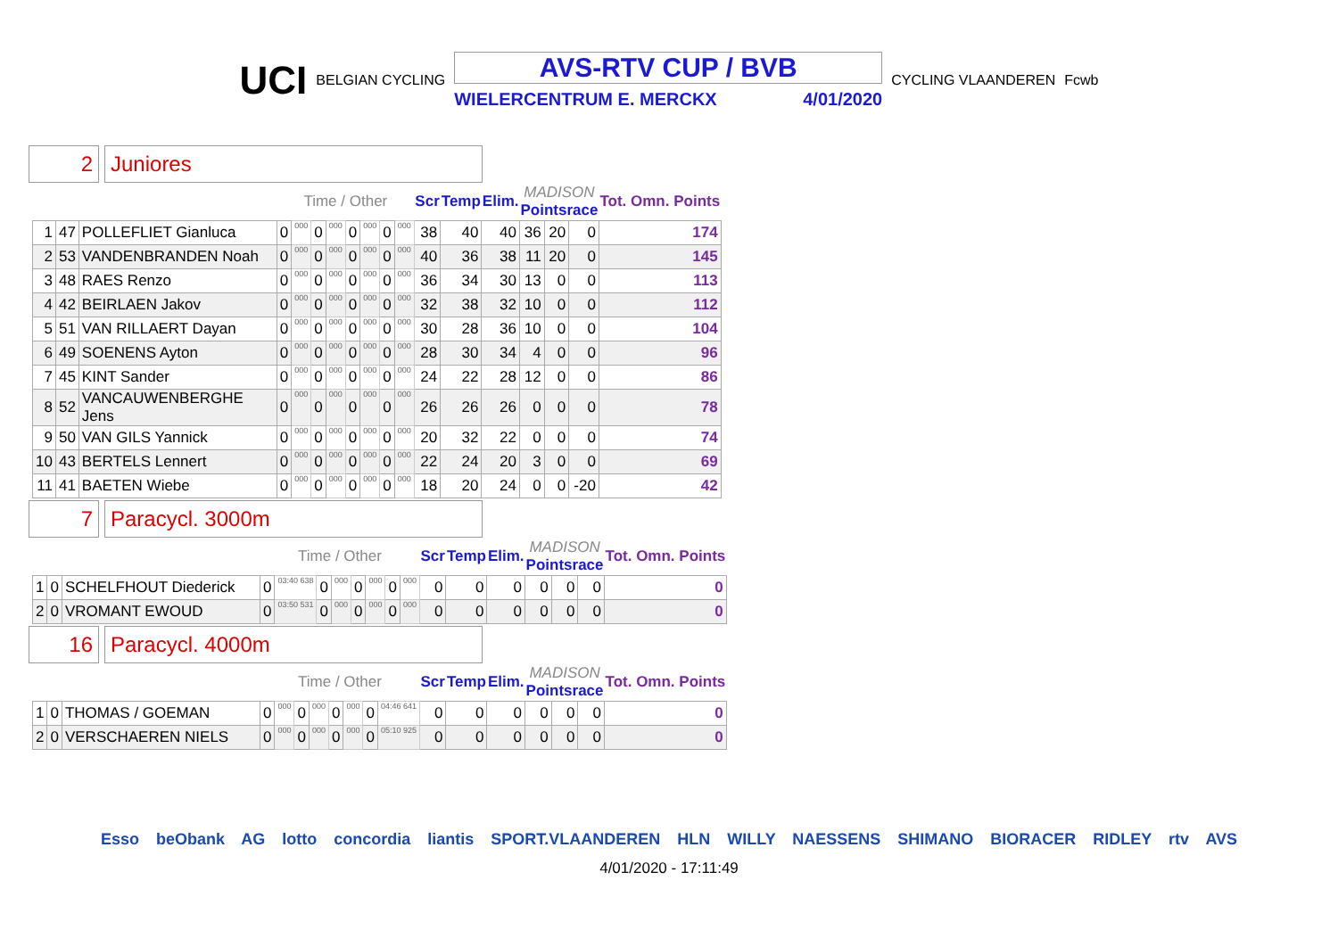UCI BELGIAN CYCLING
AVS-RTV CUP / BVB
WIELERCENTRUM E. MERCKX 4/01/2020
CYCLING VLAANDEREN Fcwb
2 Juniores
| | | | Time / Other | | | | | | | | Scr | Temp | Elim. | MADISON Pointsrace | | | Tot. Omn. Points |
| --- | --- | --- | --- | --- | --- | --- | --- | --- | --- | --- | --- | --- | --- | --- | --- | --- | --- |
| 1 | 47 | POLLEFLIET Gianluca | 0 | 000 | 0 | 000 | 0 | 000 | 0 | 000 | 38 | 40 | 40 | 36 | 20 | 0 | 174 |
| 2 | 53 | VANDENBRANDEN Noah | 0 | 000 | 0 | 000 | 0 | 000 | 0 | 000 | 40 | 36 | 38 | 11 | 20 | 0 | 145 |
| 3 | 48 | RAES Renzo | 0 | 000 | 0 | 000 | 0 | 000 | 0 | 000 | 36 | 34 | 30 | 13 | 0 | 0 | 113 |
| 4 | 42 | BEIRLAEN Jakov | 0 | 000 | 0 | 000 | 0 | 000 | 0 | 000 | 32 | 38 | 32 | 10 | 0 | 0 | 112 |
| 5 | 51 | VAN RILLAERT Dayan | 0 | 000 | 0 | 000 | 0 | 000 | 0 | 000 | 30 | 28 | 36 | 10 | 0 | 0 | 104 |
| 6 | 49 | SOENENS Ayton | 0 | 000 | 0 | 000 | 0 | 000 | 0 | 000 | 28 | 30 | 34 | 4 | 0 | 0 | 96 |
| 7 | 45 | KINT Sander | 0 | 000 | 0 | 000 | 0 | 000 | 0 | 000 | 24 | 22 | 28 | 12 | 0 | 0 | 86 |
| 8 | 52 | VANCAUWENBERGHE Jens | 0 | 000 | 0 | 000 | 0 | 000 | 0 | 000 | 26 | 26 | 26 | 0 | 0 | 0 | 78 |
| 9 | 50 | VAN GILS Yannick | 0 | 000 | 0 | 000 | 0 | 000 | 0 | 000 | 20 | 32 | 22 | 0 | 0 | 0 | 74 |
| 10 | 43 | BERTELS Lennert | 0 | 000 | 0 | 000 | 0 | 000 | 0 | 000 | 22 | 24 | 20 | 3 | 0 | 0 | 69 |
| 11 | 41 | BAETEN Wiebe | 0 | 000 | 0 | 000 | 0 | 000 | 0 | 000 | 18 | 20 | 24 | 0 | 0 | -20 | 42 |
7 Paracycl. 3000m
| | | | Time / Other | | | | | | | | Scr | Temp | Elim. | MADISON Pointsrace | | | Tot. Omn. Points |
| --- | --- | --- | --- | --- | --- | --- | --- | --- | --- | --- | --- | --- | --- | --- | --- | --- | --- |
| 1 | 0 | SCHELFHOUT Diederick | 0 | 03:40 638 | 0 | 000 | 0 | 000 | 0 | 000 | 0 | 0 | 0 | 0 | 0 | 0 | 0 |
| 2 | 0 | VROMANT EWOUD | 0 | 03:50 531 | 0 | 000 | 0 | 000 | 0 | 000 | 0 | 0 | 0 | 0 | 0 | 0 | 0 |
16 Paracycl. 4000m
| | | | Time / Other | | | | | | | | Scr | Temp | Elim. | MADISON Pointsrace | | | Tot. Omn. Points |
| --- | --- | --- | --- | --- | --- | --- | --- | --- | --- | --- | --- | --- | --- | --- | --- | --- | --- |
| 1 | 0 | THOMAS / GOEMAN | 0 | 000 | 0 | 000 | 0 | 000 | 0 | 04:46 641 | 0 | 0 | 0 | 0 | 0 | 0 | 0 |
| 2 | 0 | VERSCHAEREN NIELS | 0 | 000 | 0 | 000 | 0 | 000 | 0 | 05:10 925 | 0 | 0 | 0 | 0 | 0 | 0 | 0 |
Esso beObank AG lotto concordia liantis SPORT.VLAANDEREN HLN WILLY NAESSENS SHIMANO BIORACER RIDLEY rtv AVS
4/01/2020 - 17:11:49